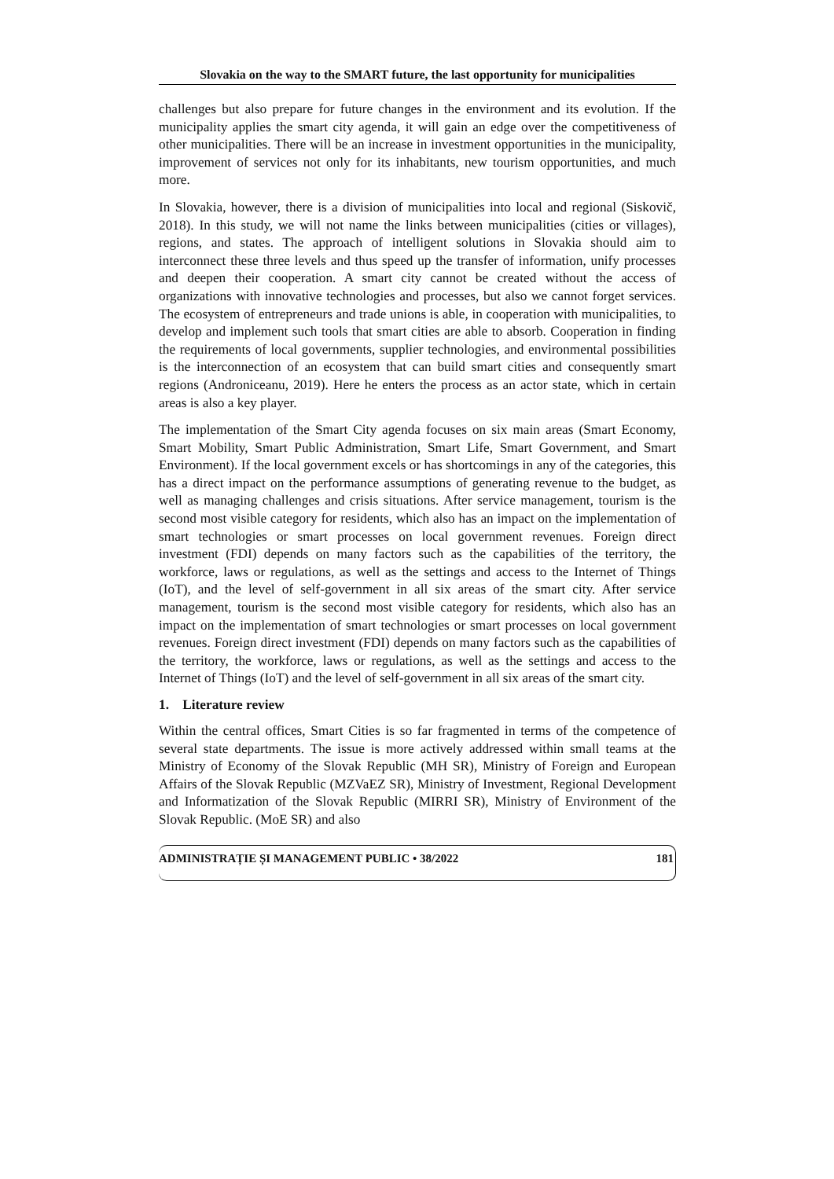Slovakia on the way to the SMART future, the last opportunity for municipalities
challenges but also prepare for future changes in the environment and its evolution. If the municipality applies the smart city agenda, it will gain an edge over the competitiveness of other municipalities. There will be an increase in investment opportunities in the municipality, improvement of services not only for its inhabitants, new tourism opportunities, and much more.
In Slovakia, however, there is a division of municipalities into local and regional (Siskovič, 2018). In this study, we will not name the links between municipalities (cities or villages), regions, and states. The approach of intelligent solutions in Slovakia should aim to interconnect these three levels and thus speed up the transfer of information, unify processes and deepen their cooperation. A smart city cannot be created without the access of organizations with innovative technologies and processes, but also we cannot forget services. The ecosystem of entrepreneurs and trade unions is able, in cooperation with municipalities, to develop and implement such tools that smart cities are able to absorb. Cooperation in finding the requirements of local governments, supplier technologies, and environmental possibilities is the interconnection of an ecosystem that can build smart cities and consequently smart regions (Androniceanu, 2019). Here he enters the process as an actor state, which in certain areas is also a key player.
The implementation of the Smart City agenda focuses on six main areas (Smart Economy, Smart Mobility, Smart Public Administration, Smart Life, Smart Government, and Smart Environment). If the local government excels or has shortcomings in any of the categories, this has a direct impact on the performance assumptions of generating revenue to the budget, as well as managing challenges and crisis situations. After service management, tourism is the second most visible category for residents, which also has an impact on the implementation of smart technologies or smart processes on local government revenues. Foreign direct investment (FDI) depends on many factors such as the capabilities of the territory, the workforce, laws or regulations, as well as the settings and access to the Internet of Things (IoT), and the level of self-government in all six areas of the smart city. After service management, tourism is the second most visible category for residents, which also has an impact on the implementation of smart technologies or smart processes on local government revenues. Foreign direct investment (FDI) depends on many factors such as the capabilities of the territory, the workforce, laws or regulations, as well as the settings and access to the Internet of Things (IoT) and the level of self-government in all six areas of the smart city.
1. Literature review
Within the central offices, Smart Cities is so far fragmented in terms of the competence of several state departments. The issue is more actively addressed within small teams at the Ministry of Economy of the Slovak Republic (MH SR), Ministry of Foreign and European Affairs of the Slovak Republic (MZVaEZ SR), Ministry of Investment, Regional Development and Informatization of the Slovak Republic (MIRRI SR), Ministry of Environment of the Slovak Republic. (MoE SR) and also
ADMINISTRAȚIE ȘI MANAGEMENT PUBLIC • 38/2022 181